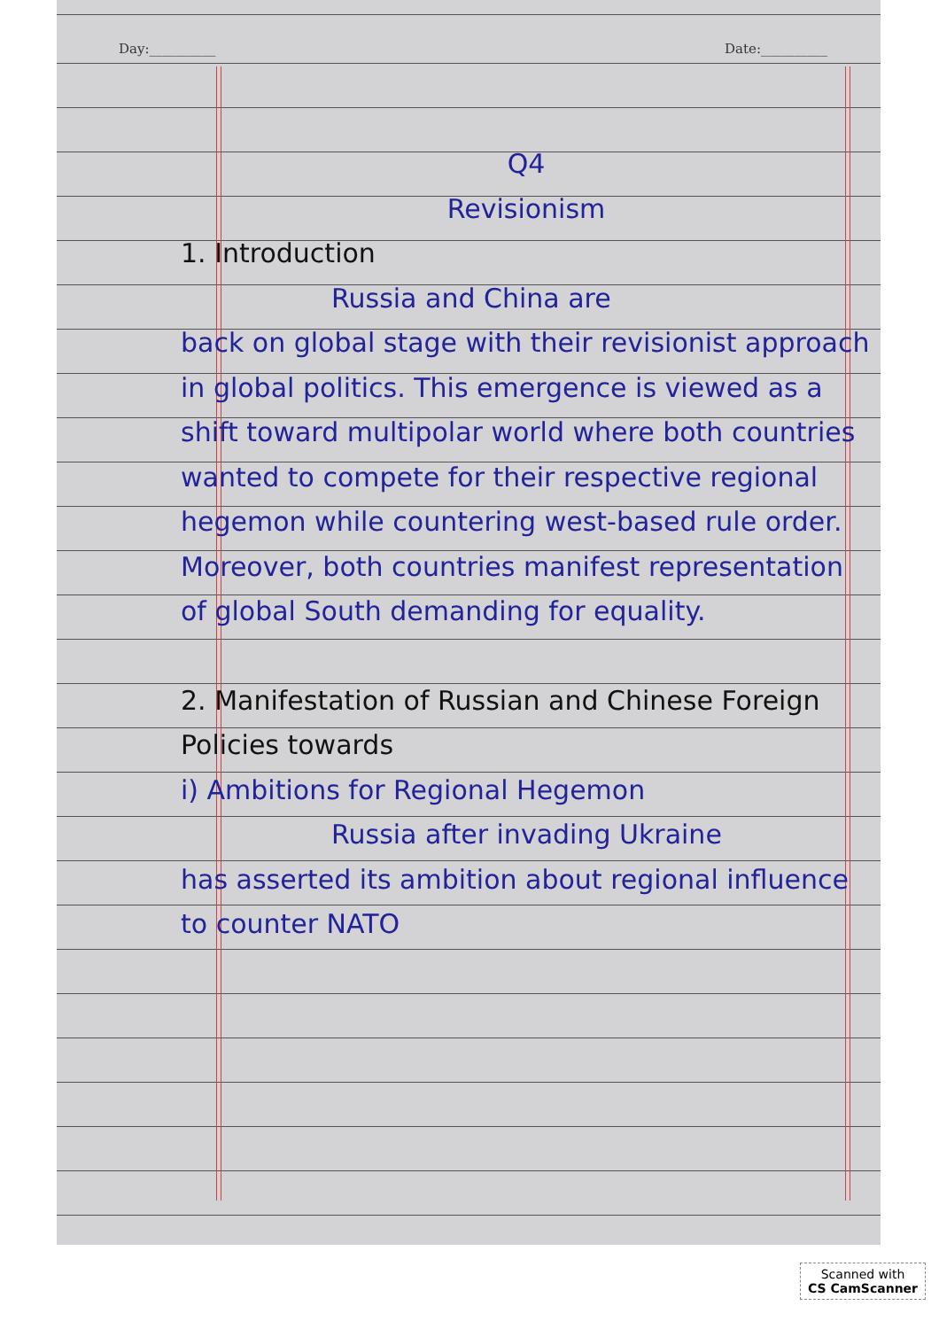Day:__________ Date:__________
Q4
Revisionism
1. Introduction
Russia and China are
back on global stage with their revisionist approach in global politics. This emergence is viewed as a shift toward multipolar world where both countries wanted to compete for their respective regional hegemon while countering west-based rule order. Moreover, both countries manifest representation of global South demanding for equality.
2. Manifestation of Russian and Chinese Foreign Policies towards
i) Ambitions for Regional Hegemon
Russia after invading Ukraine
has asserted its ambition about regional influence to counter NATO
Scanned with
CS CamScanner